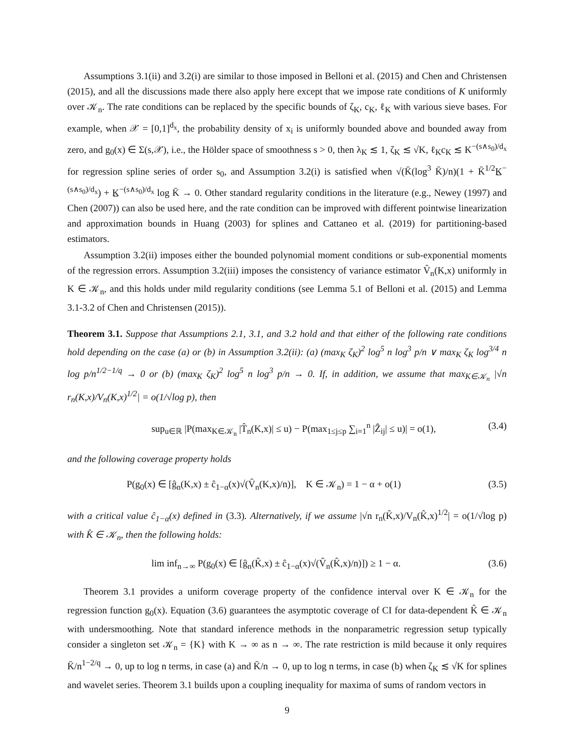Assumptions 3.1(ii) and 3.2(i) are similar to those imposed in Belloni et al. (2015) and Chen and Christensen (2015), and all the discussions made there also apply here except that we impose rate conditions of K uniformly over 𝒦<sub>n</sub>. The rate conditions can be replaced by the specific bounds of ζ<sub>K</sub>, c<sub>K</sub>, ℓ<sub>K</sub> with various sieve bases. For example, when 𝒳 = [0,1]<sup>d<sub>x</sub></sup>, the probability density of x<sub>i</sub> is uniformly bounded above and bounded away from zero, and g<sub>0</sub>(x) ∈ Σ(s,𝒳), i.e., the Hölder space of smoothness s > 0, then λ<sub>K</sub> ≲ 1, ζ<sub>K</sub> ≲ √K, ℓ<sub>K</sub>c<sub>K</sub> ≲ K<sup>−(s∧s<sub>0</sub>)/d<sub>x</sub></sup> for regression spline series of order s<sub>0</sub>, and Assumption 3.2(i) is satisfied when √(K̄(log<sup>3</sup> K̄)/n)(1 + K̄<sup>1/2</sup>K̲<sup>−(s∧s<sub>0</sub>)/d<sub>x</sub></sup>) + K̲<sup>−(s∧s<sub>0</sub>)/d<sub>x</sub></sup> log K̄ → 0. Other standard regularity conditions in the literature (e.g., Newey (1997) and Chen (2007)) can also be used here, and the rate condition can be improved with different pointwise linearization and approximation bounds in Huang (2003) for splines and Cattaneo et al. (2019) for partitioning-based estimators.
Assumption 3.2(ii) imposes either the bounded polynomial moment conditions or sub-exponential moments of the regression errors. Assumption 3.2(iii) imposes the consistency of variance estimator V̂<sub>n</sub>(K,x) uniformly in K ∈ 𝒦<sub>n</sub>, and this holds under mild regularity conditions (see Lemma 5.1 of Belloni et al. (2015) and Lemma 3.1-3.2 of Chen and Christensen (2015)).
Theorem 3.1. Suppose that Assumptions 2.1, 3.1, and 3.2 hold and that either of the following rate conditions hold depending on the case (a) or (b) in Assumption 3.2(ii): (a) (max<sub>K</sub> ζ<sub>K</sub>)<sup>2</sup> log<sup>5</sup> n log<sup>3</sup> p/n ∨ max<sub>K</sub> ζ<sub>K</sub> log<sup>3/4</sup> n log p/n<sup>1/2−1/q</sup> → 0 or (b) (max<sub>K</sub> ζ<sub>K</sub>)<sup>2</sup> log<sup>5</sup> n log<sup>3</sup> p/n → 0. If, in addition, we assume that max<sub>K∈𝒦<sub>n</sub></sub> |√n r<sub>n</sub>(K,x)/V<sub>n</sub>(K,x)<sup>1/2</sup>| = o(1/√log p), then
sup<sub>u∈ℝ</sub> |P(max<sub>K∈𝒦<sub>n</sub></sub> |T̂<sub>n</sub>(K,x)| ≤ u) − P(max<sub>1≤j≤p</sub> ∑<sub>i=1</sub><sup>n</sup> |Ẑ<sub>ij</sub>| ≤ u)| = o(1), (3.4)
and the following coverage property holds
P(g<sub>0</sub>(x) ∈ [ĝ<sub>n</sub>(K,x) ± ĉ<sub>1−α</sub>(x)√(V̂<sub>n</sub>(K,x)/n)], K ∈ 𝒦<sub>n</sub>) = 1 − α + o(1) (3.5)
with a critical value ĉ<sub>1−α</sub>(x) defined in (3.3). Alternatively, if we assume |√n r<sub>n</sub>(K̂,x)/V<sub>n</sub>(K̂,x)<sup>1/2</sup>| = o(1/√log p) with K̂ ∈ 𝒦<sub>n</sub>, then the following holds:
lim inf<sub>n→∞</sub> P(g<sub>0</sub>(x) ∈ [ĝ<sub>n</sub>(K̂,x) ± ĉ<sub>1−α</sub>(x)√(V̂<sub>n</sub>(K̂,x)/n)]) ≥ 1 − α. (3.6)
Theorem 3.1 provides a uniform coverage property of the confidence interval over K ∈ 𝒦<sub>n</sub> for the regression function g<sub>0</sub>(x). Equation (3.6) guarantees the asymptotic coverage of CI for data-dependent K̂ ∈ 𝒦<sub>n</sub> with undersmoothing. Note that standard inference methods in the nonparametric regression setup typically consider a singleton set 𝒦<sub>n</sub> = {K} with K → ∞ as n → ∞. The rate restriction is mild because it only requires K̄/n<sup>1−2/q</sup> → 0, up to log n terms, in case (a) and K̄/n → 0, up to log n terms, in case (b) when ζ<sub>K</sub> ≲ √K for splines and wavelet series. Theorem 3.1 builds upon a coupling inequality for maxima of sums of random vectors in
9